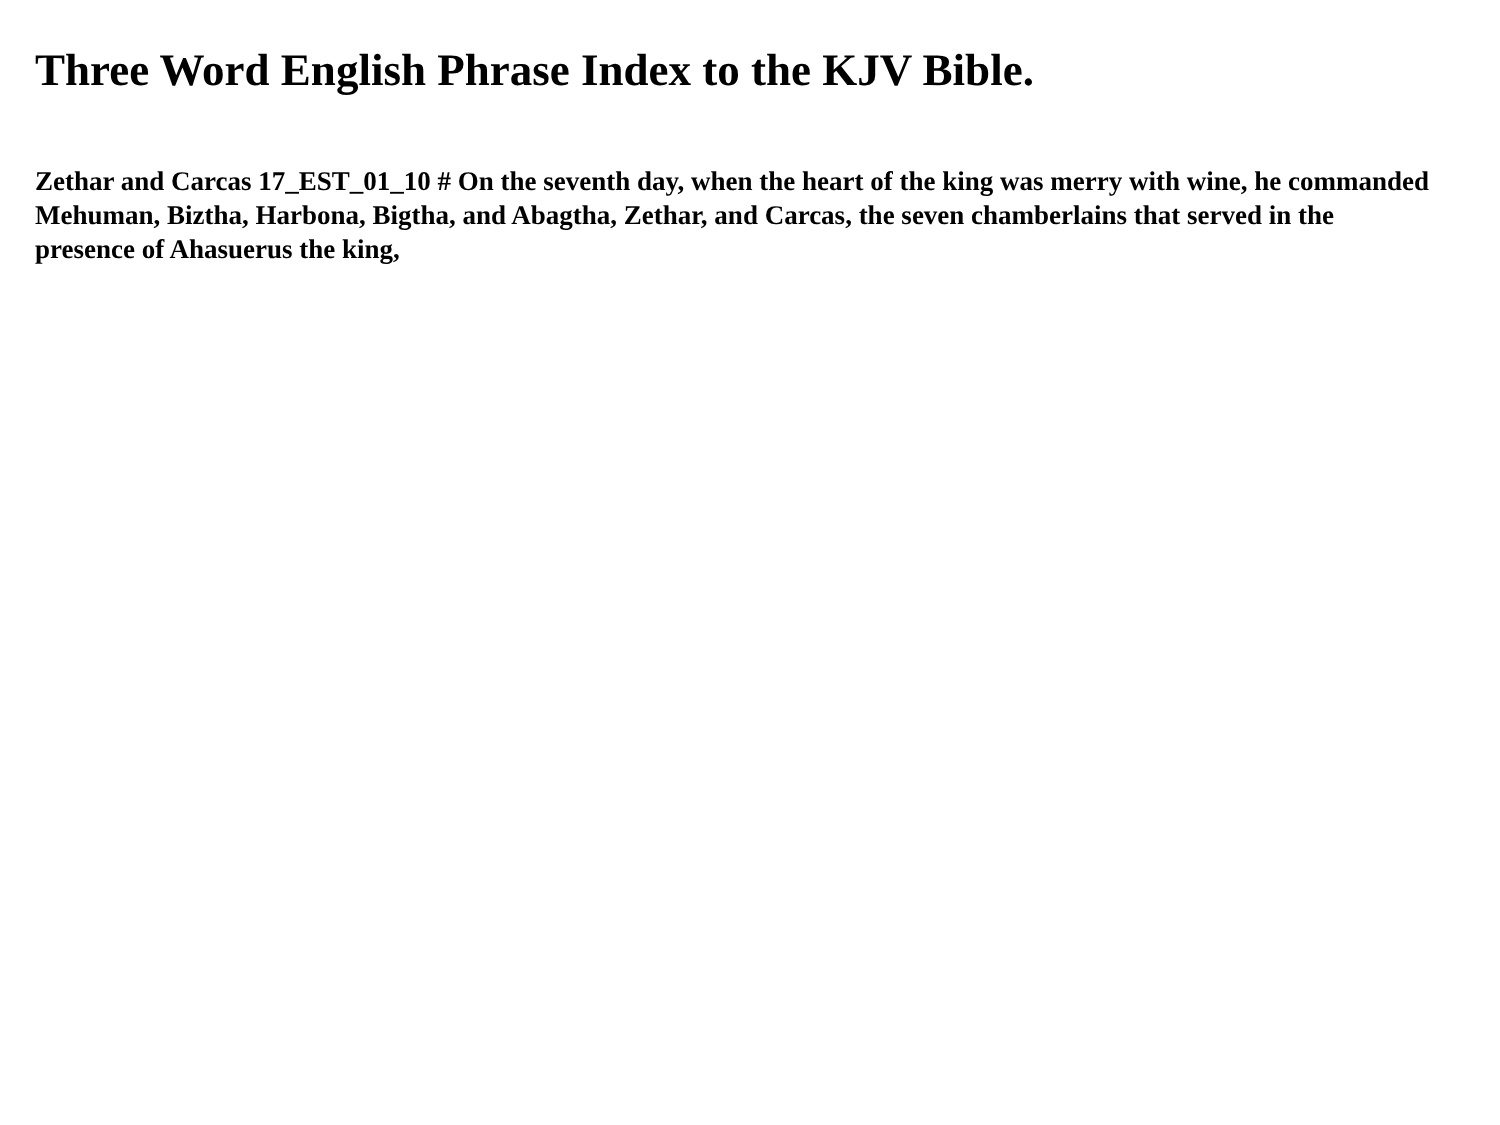Three Word English Phrase Index to the KJV Bible.
Zethar and Carcas 17_EST_01_10 # On the seventh day, when the heart of the king was merry with wine, he commanded Mehuman, Biztha, Harbona, Bigtha, and Abagtha, Zethar, and Carcas, the seven chamberlains that served in the presence of Ahasuerus the king,